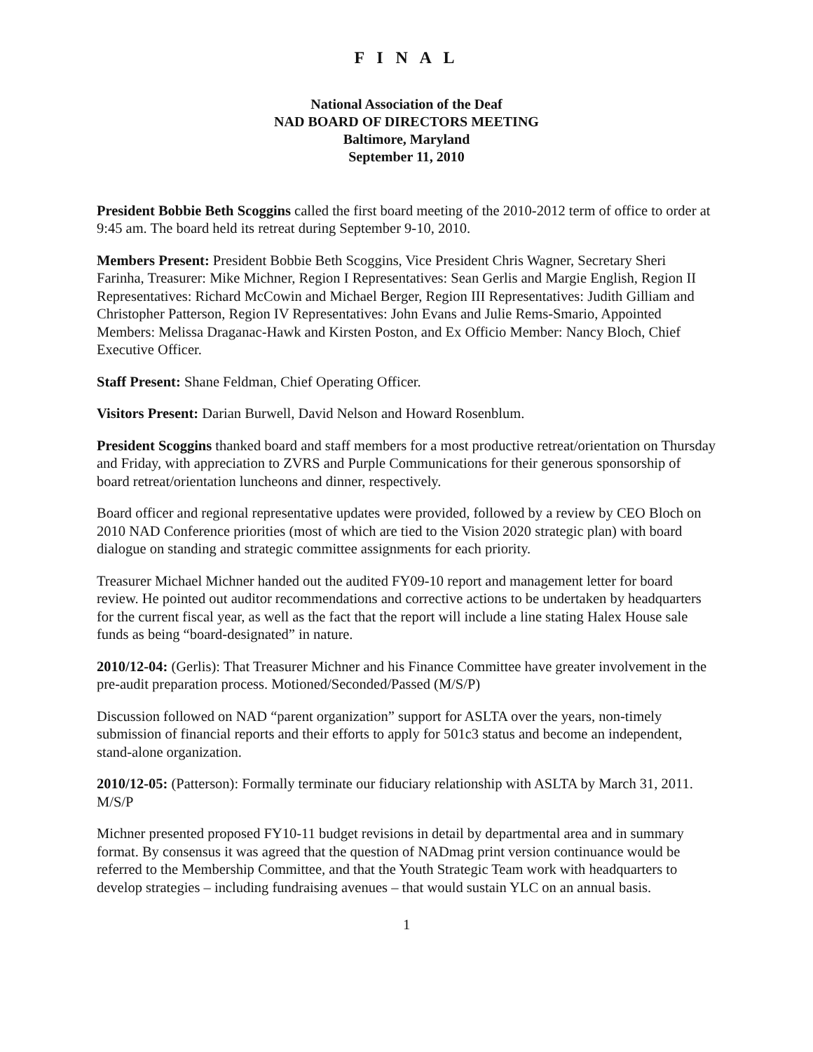F I N A L
National Association of the Deaf
NAD BOARD OF DIRECTORS MEETING
Baltimore, Maryland
September 11, 2010
President Bobbie Beth Scoggins called the first board meeting of the 2010-2012 term of office to order at 9:45 am. The board held its retreat during September 9-10, 2010.
Members Present: President Bobbie Beth Scoggins, Vice President Chris Wagner, Secretary Sheri Farinha, Treasurer: Mike Michner, Region I Representatives: Sean Gerlis and Margie English, Region II Representatives: Richard McCowin and Michael Berger, Region III Representatives: Judith Gilliam and Christopher Patterson, Region IV Representatives: John Evans and Julie Rems-Smario, Appointed Members: Melissa Draganac-Hawk and Kirsten Poston, and Ex Officio Member: Nancy Bloch, Chief Executive Officer.
Staff Present: Shane Feldman, Chief Operating Officer.
Visitors Present: Darian Burwell, David Nelson and Howard Rosenblum.
President Scoggins thanked board and staff members for a most productive retreat/orientation on Thursday and Friday, with appreciation to ZVRS and Purple Communications for their generous sponsorship of board retreat/orientation luncheons and dinner, respectively.
Board officer and regional representative updates were provided, followed by a review by CEO Bloch on 2010 NAD Conference priorities (most of which are tied to the Vision 2020 strategic plan) with board dialogue on standing and strategic committee assignments for each priority.
Treasurer Michael Michner handed out the audited FY09-10 report and management letter for board review. He pointed out auditor recommendations and corrective actions to be undertaken by headquarters for the current fiscal year, as well as the fact that the report will include a line stating Halex House sale funds as being “board-designated” in nature.
2010/12-04: (Gerlis): That Treasurer Michner and his Finance Committee have greater involvement in the pre-audit preparation process. Motioned/Seconded/Passed (M/S/P)
Discussion followed on NAD “parent organization” support for ASLTA over the years, non-timely submission of financial reports and their efforts to apply for 501c3 status and become an independent, stand-alone organization.
2010/12-05: (Patterson): Formally terminate our fiduciary relationship with ASLTA by March 31, 2011. M/S/P
Michner presented proposed FY10-11 budget revisions in detail by departmental area and in summary format. By consensus it was agreed that the question of NADmag print version continuance would be referred to the Membership Committee, and that the Youth Strategic Team work with headquarters to develop strategies – including fundraising avenues – that would sustain YLC on an annual basis.
1